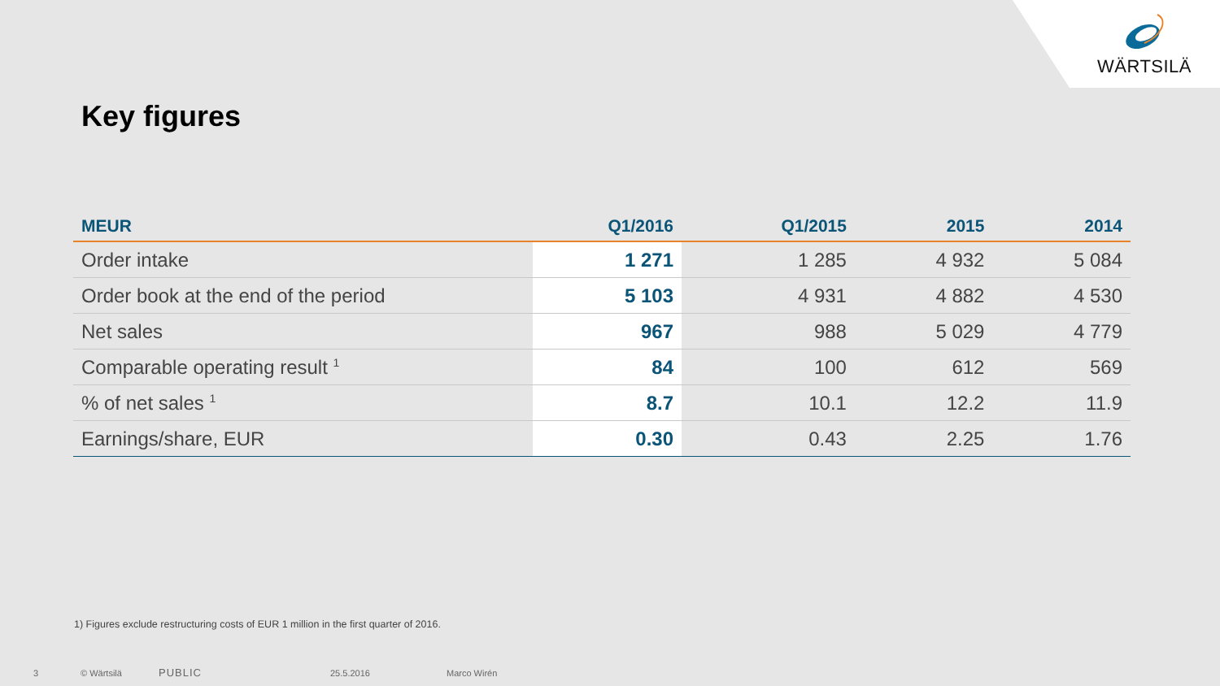WÄRTSILÄ
Key figures
| MEUR | Q1/2016 | Q1/2015 | 2015 | 2014 |
| --- | --- | --- | --- | --- |
| Order intake | 1 271 | 1 285 | 4 932 | 5 084 |
| Order book at the end of the period | 5 103 | 4 931 | 4 882 | 4 530 |
| Net sales | 967 | 988 | 5 029 | 4 779 |
| Comparable operating result <sup>1</sup> | 84 | 100 | 612 | 569 |
| % of net sales <sup>1</sup> | 8.7 | 10.1 | 12.2 | 11.9 |
| Earnings/share, EUR | 0.30 | 0.43 | 2.25 | 1.76 |
1) Figures exclude restructuring costs of EUR 1 million in the first quarter of 2016.
3 © Wärtsilä PUBLIC 25.5.2016 Marco Wirén